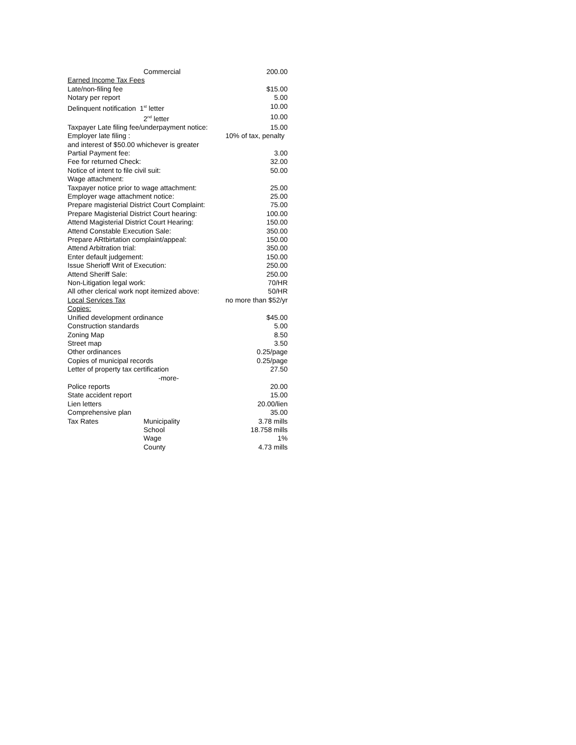| | Commercial | 200.00 |
| Earned Income Tax Fees | | |
| Late/non-filing fee | | $15.00 |
| Notary per report | | 5.00 |
| Delinquent notification 1<sup>st</sup> letter | | 10.00 |
| | 2<sup>nd</sup> letter | 10.00 |
| Taxpayer Late filing fee/underpayment notice: | | 15.00 |
| Employer late filing : | | 10% of tax, penalty |
| and interest of $50.00 whichever is greater | | |
| Partial Payment fee: | | 3.00 |
| Fee for returned Check: | | 32.00 |
| Notice of intent to file civil suit: | | 50.00 |
| Wage attachment: | | |
| Taxpayer notice prior to wage attachment: | | 25.00 |
| Employer wage attachment notice: | | 25.00 |
| Prepare magisterial District Court Complaint: | | 75.00 |
| Prepare Magisterial District Court hearing: | | 100.00 |
| Attend Magisterial District Court Hearing: | | 150.00 |
| Attend Constable Execution Sale: | | 350.00 |
| Prepare ARtbirtation complaint/appeal: | | 150.00 |
| Attend Arbitration trial: | | 350.00 |
| Enter default judgement: | | 150.00 |
| Issue Sherioff Writ of Execution: | | 250.00 |
| Attend Sheriff Sale: | | 250.00 |
| Non-Litigation legal work: | | 70/HR |
| All other clerical work nopt itemized above: | | 50/HR |
| Local Services Tax | | no more than $52/yr |
| Copies: | | |
| Unified development ordinance | | $45.00 |
| Construction standards | | 5.00 |
| Zoning Map | | 8.50 |
| Street map | | 3.50 |
| Other ordinances | | 0.25/page |
| Copies of municipal records | | 0.25/page |
| Letter of property tax certification | | 27.50 |
| | -more- | |
| Police reports | | 20.00 |
| State accident report | | 15.00 |
| Lien letters | | 20.00/lien |
| Comprehensive plan | | 35.00 |
| Tax Rates | Municipality | 3.78 mills |
| | School | 18.758 mills |
| | Wage | 1% |
| | County | 4.73 mills |